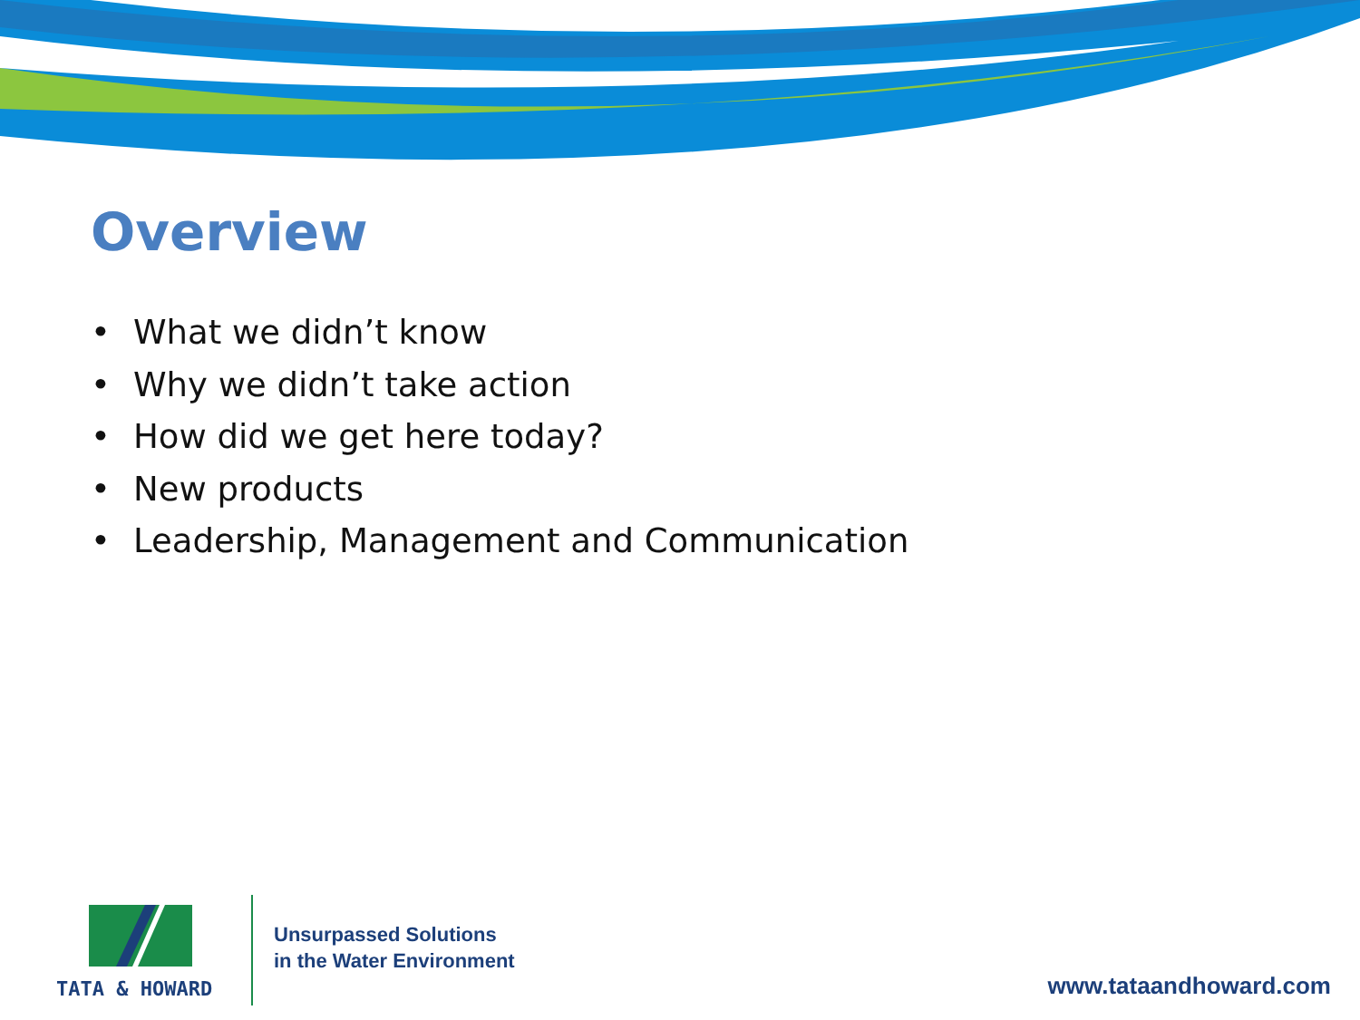Overview
• What we didn’t know
• Why we didn’t take action
• How did we get here today?
• New products
• Leadership, Management and Communication
TATA & HOWARD
Unsurpassed Solutions
in the Water Environment
www.tataandhoward.com